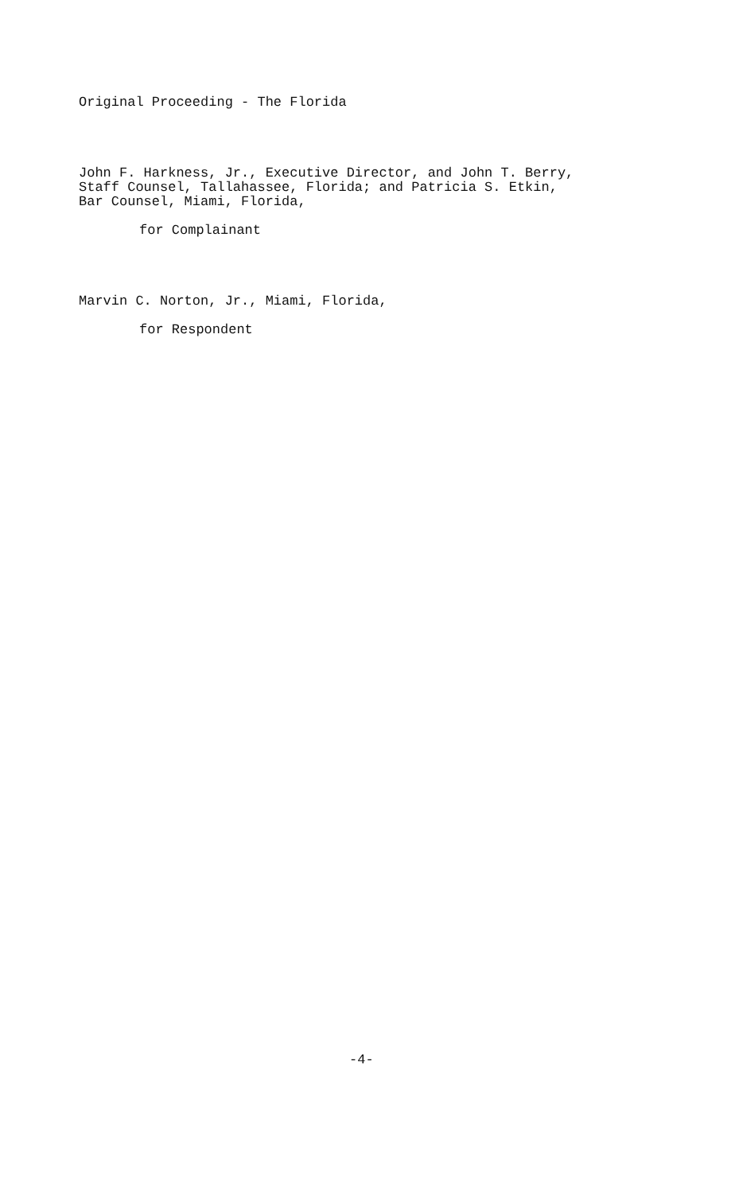Original Proceeding - The Florida
John F. Harkness, Jr., Executive Director, and John T. Berry, Staff Counsel, Tallahassee, Florida; and Patricia S. Etkin, Bar Counsel, Miami, Florida,
for Complainant
Marvin C. Norton, Jr., Miami, Florida,
for Respondent
-4-